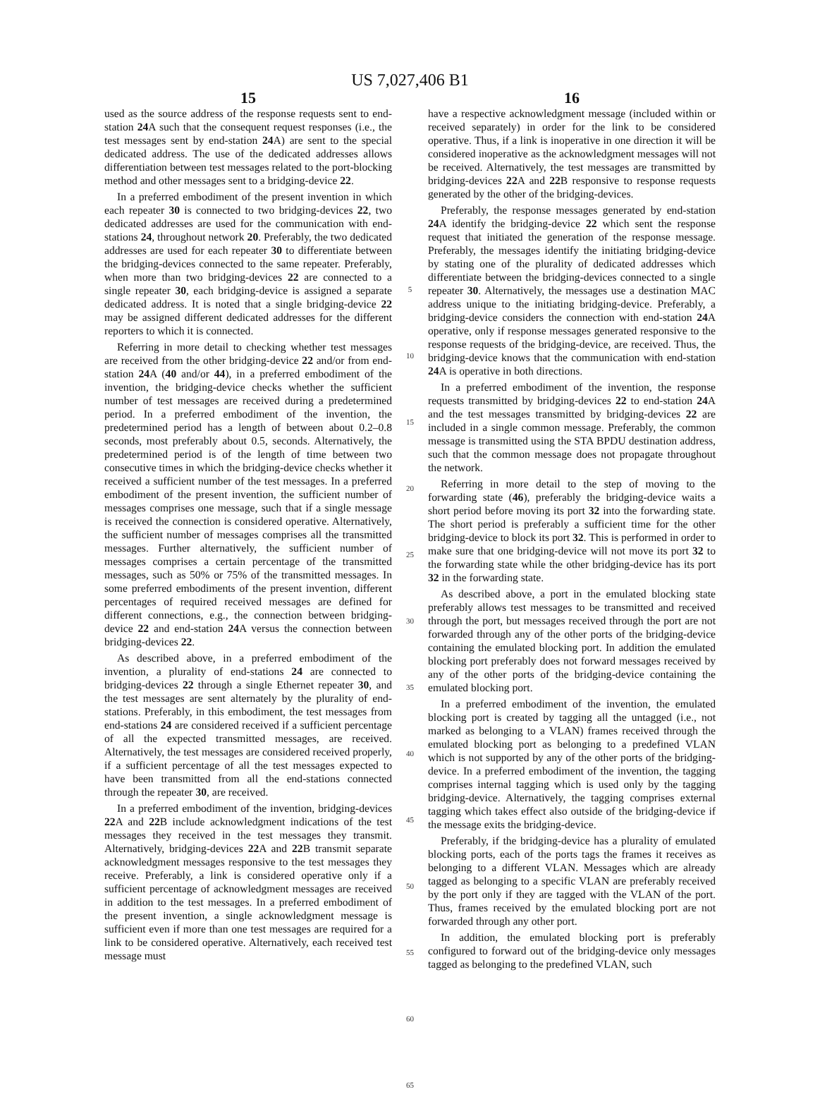US 7,027,406 B1
15
used as the source address of the response requests sent to end-station 24 A such that the consequent request responses (i.e., the test messages sent by end-station 24 A) are sent to the special dedicated address. The use of the dedicated addresses allows differentiation between test messages related to the port-blocking method and other messages sent to a bridging-device 22.
In a preferred embodiment of the present invention in which each repeater 30 is connected to two bridging-devices 22, two dedicated addresses are used for the communication with end-stations 24, throughout network 20. Preferably, the two dedicated addresses are used for each repeater 30 to differentiate between the bridging-devices connected to the same repeater. Preferably, when more than two bridging-devices 22 are connected to a single repeater 30, each bridging-device is assigned a separate dedicated address. It is noted that a single bridging-device 22 may be assigned different dedicated addresses for the different reporters to which it is connected.
Referring in more detail to checking whether test messages are received from the other bridging-device 22 and/or from end-station 24 A (40 and/or 44), in a preferred embodiment of the invention, the bridging-device checks whether the sufficient number of test messages are received during a predetermined period. In a preferred embodiment of the invention, the predetermined period has a length of between about 0.2–0.8 seconds, most preferably about 0.5, seconds. Alternatively, the predetermined period is of the length of time between two consecutive times in which the bridging-device checks whether it received a sufficient number of the test messages. In a preferred embodiment of the present invention, the sufficient number of messages comprises one message, such that if a single message is received the connection is considered operative. Alternatively, the sufficient number of messages comprises all the transmitted messages. Further alternatively, the sufficient number of messages comprises a certain percentage of the transmitted messages, such as 50% or 75% of the transmitted messages. In some preferred embodiments of the present invention, different percentages of required received messages are defined for different connections, e.g., the connection between bridging-device 22 and end-station 24 A versus the connection between bridging-devices 22.
As described above, in a preferred embodiment of the invention, a plurality of end-stations 24 are connected to bridging-devices 22 through a single Ethernet repeater 30, and the test messages are sent alternately by the plurality of end-stations. Preferably, in this embodiment, the test messages from end-stations 24 are considered received if a sufficient percentage of all the expected transmitted messages, are received. Alternatively, the test messages are considered received properly, if a sufficient percentage of all the test messages expected to have been transmitted from all the end-stations connected through the repeater 30, are received.
In a preferred embodiment of the invention, bridging-devices 22 A and 22 B include acknowledgment indications of the test messages they received in the test messages they transmit. Alternatively, bridging-devices 22 A and 22 B transmit separate acknowledgment messages responsive to the test messages they receive. Preferably, a link is considered operative only if a sufficient percentage of acknowledgment messages are received in addition to the test messages. In a preferred embodiment of the present invention, a single acknowledgment message is sufficient even if more than one test messages are required for a link to be considered operative. Alternatively, each received test message must
5
10
15
20
25
30
35
40
45
50
55
60
65
16
have a respective acknowledgment message (included within or received separately) in order for the link to be considered operative. Thus, if a link is inoperative in one direction it will be considered inoperative as the acknowledgment messages will not be received. Alternatively, the test messages are transmitted by bridging-devices 22 A and 22 B responsive to response requests generated by the other of the bridging-devices.
Preferably, the response messages generated by end-station 24 A identify the bridging-device 22 which sent the response request that initiated the generation of the response message. Preferably, the messages identify the initiating bridging-device by stating one of the plurality of dedicated addresses which differentiate between the bridging-devices connected to a single repeater 30. Alternatively, the messages use a destination MAC address unique to the initiating bridging-device. Preferably, a bridging-device considers the connection with end-station 24 A operative, only if response messages generated responsive to the response requests of the bridging-device, are received. Thus, the bridging-device knows that the communication with end-station 24 A is operative in both directions.
In a preferred embodiment of the invention, the response requests transmitted by bridging-devices 22 to end-station 24 A and the test messages transmitted by bridging-devices 22 are included in a single common message. Preferably, the common message is transmitted using the STA BPDU destination address, such that the common message does not propagate throughout the network.
Referring in more detail to the step of moving to the forwarding state (46), preferably the bridging-device waits a short period before moving its port 32 into the forwarding state. The short period is preferably a sufficient time for the other bridging-device to block its port 32. This is performed in order to make sure that one bridging-device will not move its port 32 to the forwarding state while the other bridging-device has its port 32 in the forwarding state.
As described above, a port in the emulated blocking state preferably allows test messages to be transmitted and received through the port, but messages received through the port are not forwarded through any of the other ports of the bridging-device containing the emulated blocking port. In addition the emulated blocking port preferably does not forward messages received by any of the other ports of the bridging-device containing the emulated blocking port.
In a preferred embodiment of the invention, the emulated blocking port is created by tagging all the untagged (i.e., not marked as belonging to a VLAN) frames received through the emulated blocking port as belonging to a predefined VLAN which is not supported by any of the other ports of the bridging-device. In a preferred embodiment of the invention, the tagging comprises internal tagging which is used only by the tagging bridging-device. Alternatively, the tagging comprises external tagging which takes effect also outside of the bridging-device if the message exits the bridging-device.
Preferably, if the bridging-device has a plurality of emulated blocking ports, each of the ports tags the frames it receives as belonging to a different VLAN. Messages which are already tagged as belonging to a specific VLAN are preferably received by the port only if they are tagged with the VLAN of the port. Thus, frames received by the emulated blocking port are not forwarded through any other port.
In addition, the emulated blocking port is preferably configured to forward out of the bridging-device only messages tagged as belonging to the predefined VLAN, such